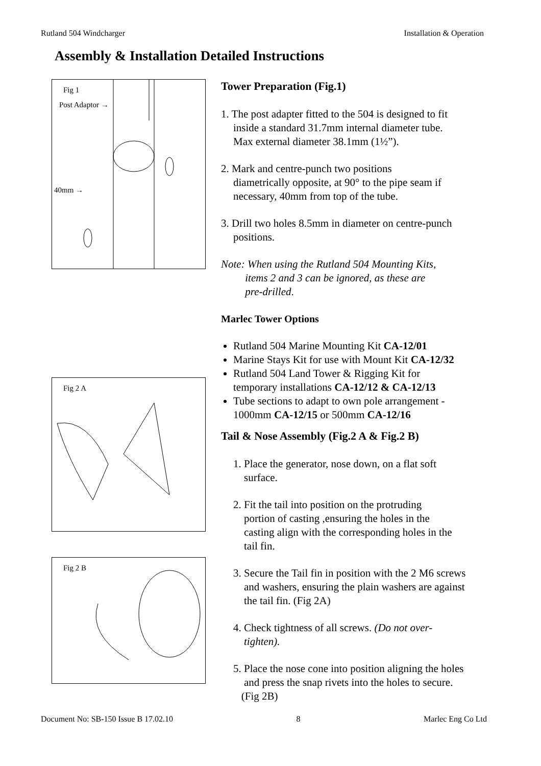Rutland 504 Windcharger Installation & Operation
Assembly & Installation Detailed Instructions
Fig 1
Post Adaptor →
40mm →
Fig 2 A
Fig 2 B
Tower Preparation (Fig.1)
1. The post adapter fitted to the 504 is designed to fit
inside a standard 31.7mm internal diameter tube.
Max external diameter 38.1mm (1½”).
2. Mark and centre-punch two positions
diametrically opposite, at 90° to the pipe seam if
necessary, 40mm from top of the tube.
3. Drill two holes 8.5mm in diameter on centre-punch
positions.
Note: When using the Rutland 504 Mounting Kits,
items 2 and 3 can be ignored, as these are
pre-drilled.
Marlec Tower Options
Rutland 504 Marine Mounting Kit CA-12/01
Marine Stays Kit for use with Mount Kit CA-12/32
Rutland 504 Land Tower & Rigging Kit for
temporary installations CA-12/12 & CA-12/13
Tube sections to adapt to own pole arrangement -
1000mm CA-12/15 or 500mm CA-12/16
Tail & Nose Assembly (Fig.2 A & Fig.2 B)
1. Place the generator, nose down, on a flat soft
surface.
2. Fit the tail into position on the protruding
portion of casting ,ensuring the holes in the
casting align with the corresponding holes in the
tail fin.
3. Secure the Tail fin in position with the 2 M6 screws
and washers, ensuring the plain washers are against
the tail fin. (Fig 2A)
4. Check tightness of all screws. (Do not over-
tighten).
5. Place the nose cone into position aligning the holes
and press the snap rivets into the holes to secure.
(Fig 2B)
Document No: SB-150 Issue B 17.02.10 8 Marlec Eng Co Ltd